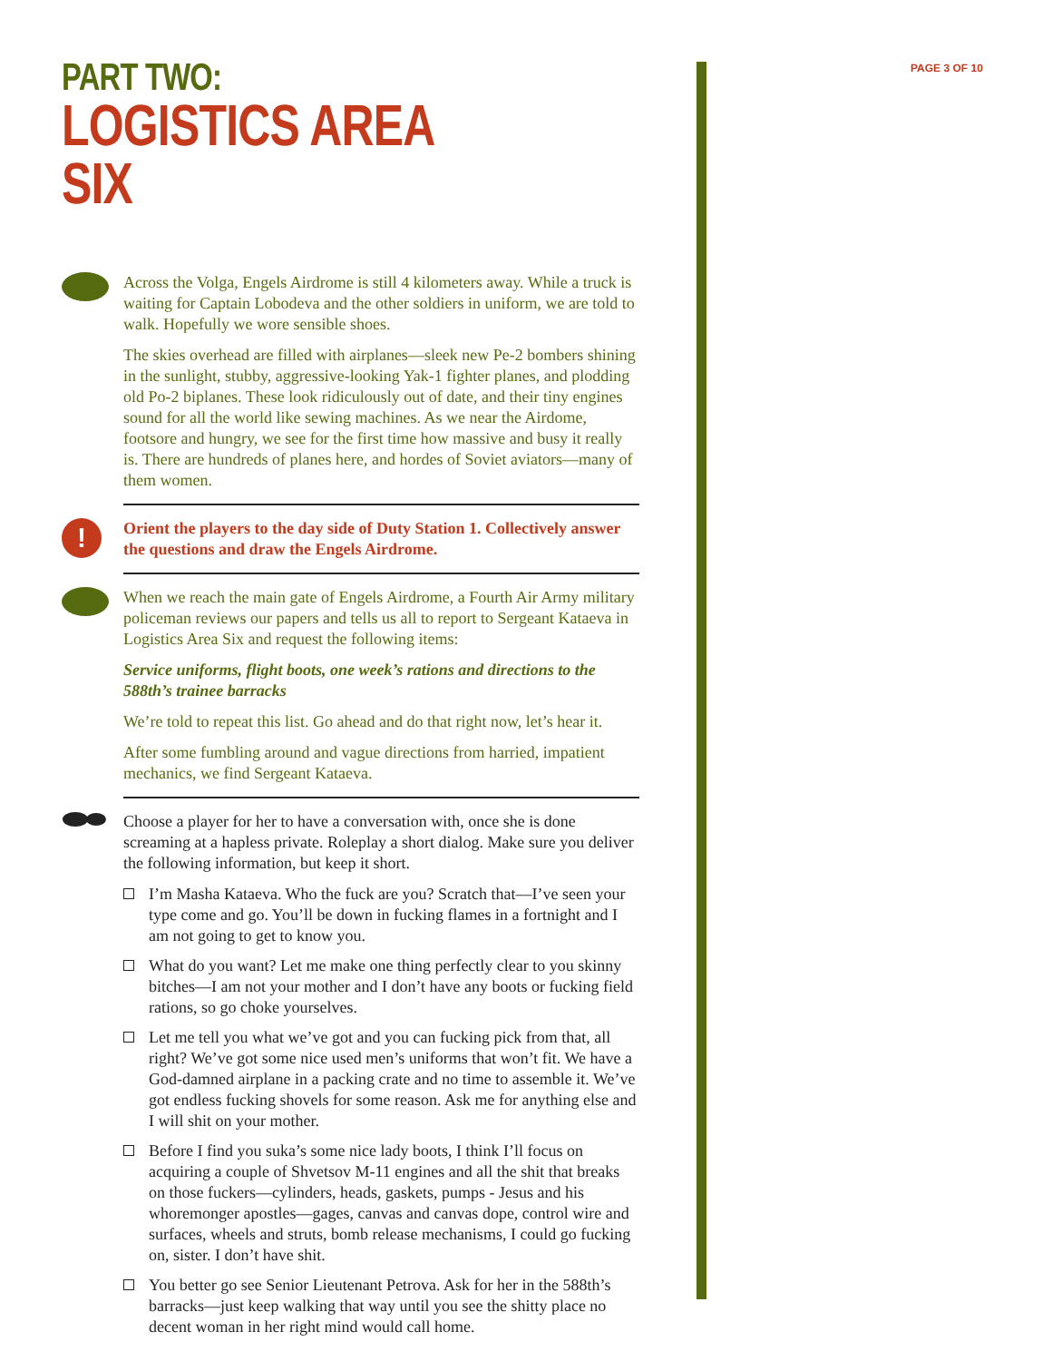PAGE 3 OF 10
PART TWO:
LOGISTICS AREA SIX
Across the Volga, Engels Airdrome is still 4 kilometers away. While a truck is waiting for Captain Lobodeva and the other soldiers in uniform, we are told to walk. Hopefully we wore sensible shoes.
The skies overhead are filled with airplanes—sleek new Pe-2 bombers shining in the sunlight, stubby, aggressive-looking Yak-1 fighter planes, and plodding old Po-2 biplanes. These look ridiculously out of date, and their tiny engines sound for all the world like sewing machines. As we near the Airdome, footsore and hungry, we see for the first time how massive and busy it really is. There are hundreds of planes here, and hordes of Soviet aviators—many of them women.
!
Orient the players to the day side of Duty Station 1. Collectively answer the questions and draw the Engels Airdrome.
When we reach the main gate of Engels Airdrome, a Fourth Air Army military policeman reviews our papers and tells us all to report to Sergeant Kataeva in Logistics Area Six and request the following items:
Service uniforms, flight boots, one week’s rations and directions to the 588th’s trainee barracks
We’re told to repeat this list. Go ahead and do that right now, let’s hear it.
After some fumbling around and vague directions from harried, impatient mechanics, we find Sergeant Kataeva.
Choose a player for her to have a conversation with, once she is done screaming at a hapless private. Roleplay a short dialog. Make sure you deliver the following information, but keep it short.
I’m Masha Kataeva. Who the fuck are you? Scratch that—I’ve seen your type come and go. You’ll be down in fucking flames in a fortnight and I am not going to get to know you.
What do you want? Let me make one thing perfectly clear to you skinny bitches—I am not your mother and I don’t have any boots or fucking field rations, so go choke yourselves.
Let me tell you what we’ve got and you can fucking pick from that, all right? We’ve got some nice used men’s uniforms that won’t fit. We have a God-damned airplane in a packing crate and no time to assemble it. We’ve got endless fucking shovels for some reason. Ask me for anything else and I will shit on your mother.
Before I find you suka’s some nice lady boots, I think I’ll focus on acquiring a couple of Shvetsov M-11 engines and all the shit that breaks on those fuckers—cylinders, heads, gaskets, pumps - Jesus and his whoremonger apostles—gages, canvas and canvas dope, control wire and surfaces, wheels and struts, bomb release mechanisms, I could go fucking on, sister. I don’t have shit.
You better go see Senior Lieutenant Petrova. Ask for her in the 588th’s barracks—just keep walking that way until you see the shitty place no decent woman in her right mind would call home.